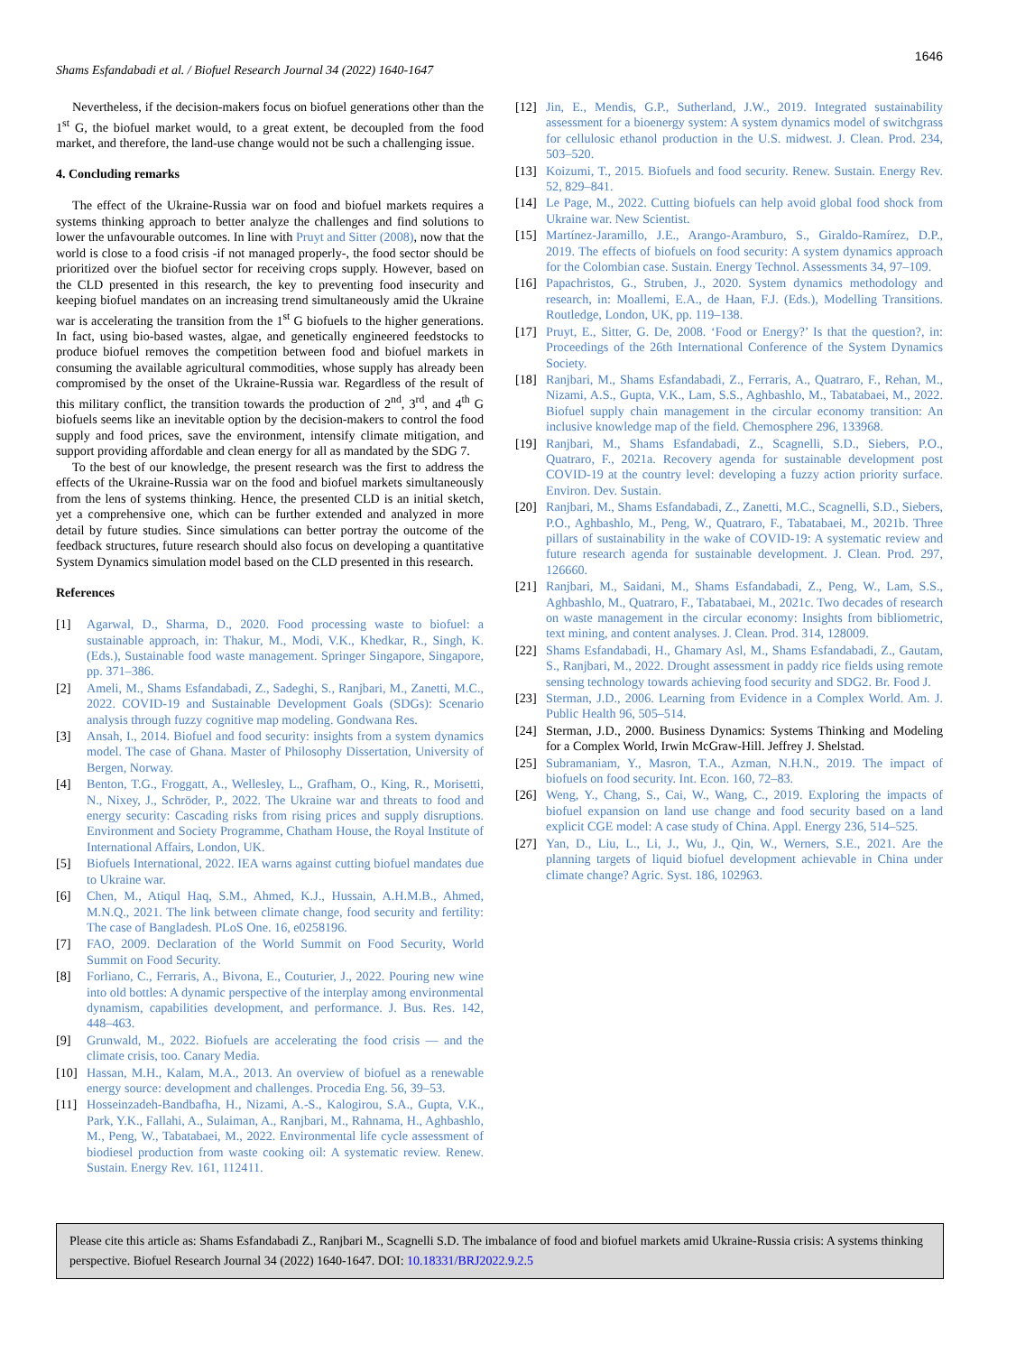1646
Shams Esfandabadi et al. / Biofuel Research Journal 34 (2022) 1640-1647
Nevertheless, if the decision-makers focus on biofuel generations other than the 1<sup>st</sup> G, the biofuel market would, to a great extent, be decoupled from the food market, and therefore, the land-use change would not be such a challenging issue.
4. Concluding remarks
The effect of the Ukraine-Russia war on food and biofuel markets requires a systems thinking approach to better analyze the challenges and find solutions to lower the unfavourable outcomes. In line with Pruyt and Sitter (2008), now that the world is close to a food crisis -if not managed properly-, the food sector should be prioritized over the biofuel sector for receiving crops supply. However, based on the CLD presented in this research, the key to preventing food insecurity and keeping biofuel mandates on an increasing trend simultaneously amid the Ukraine war is accelerating the transition from the 1<sup>st</sup> G biofuels to the higher generations. In fact, using bio-based wastes, algae, and genetically engineered feedstocks to produce biofuel removes the competition between food and biofuel markets in consuming the available agricultural commodities, whose supply has already been compromised by the onset of the Ukraine-Russia war. Regardless of the result of this military conflict, the transition towards the production of 2<sup>nd</sup>, 3<sup>rd</sup>, and 4<sup>th</sup> G biofuels seems like an inevitable option by the decision-makers to control the food supply and food prices, save the environment, intensify climate mitigation, and support providing affordable and clean energy for all as mandated by the SDG 7.
To the best of our knowledge, the present research was the first to address the effects of the Ukraine-Russia war on the food and biofuel markets simultaneously from the lens of systems thinking. Hence, the presented CLD is an initial sketch, yet a comprehensive one, which can be further extended and analyzed in more detail by future studies. Since simulations can better portray the outcome of the feedback structures, future research should also focus on developing a quantitative System Dynamics simulation model based on the CLD presented in this research.
References
[1] Agarwal, D., Sharma, D., 2020. Food processing waste to biofuel: a sustainable approach, in: Thakur, M., Modi, V.K., Khedkar, R., Singh, K. (Eds.), Sustainable food waste management. Springer Singapore, Singapore, pp. 371–386.
[2] Ameli, M., Shams Esfandabadi, Z., Sadeghi, S., Ranjbari, M., Zanetti, M.C., 2022. COVID-19 and Sustainable Development Goals (SDGs): Scenario analysis through fuzzy cognitive map modeling. Gondwana Res.
[3] Ansah, I., 2014. Biofuel and food security: insights from a system dynamics model. The case of Ghana. Master of Philosophy Dissertation, University of Bergen, Norway.
[4] Benton, T.G., Froggatt, A., Wellesley, L., Grafham, O., King, R., Morisetti, N., Nixey, J., Schröder, P., 2022. The Ukraine war and threats to food and energy security: Cascading risks from rising prices and supply disruptions. Environment and Society Programme, Chatham House, the Royal Institute of International Affairs, London, UK.
[5] Biofuels International, 2022. IEA warns against cutting biofuel mandates due to Ukraine war.
[6] Chen, M., Atiqul Haq, S.M., Ahmed, K.J., Hussain, A.H.M.B., Ahmed, M.N.Q., 2021. The link between climate change, food security and fertility: The case of Bangladesh. PLoS One. 16, e0258196.
[7] FAO, 2009. Declaration of the World Summit on Food Security, World Summit on Food Security.
[8] Forliano, C., Ferraris, A., Bivona, E., Couturier, J., 2022. Pouring new wine into old bottles: A dynamic perspective of the interplay among environmental dynamism, capabilities development, and performance. J. Bus. Res. 142, 448–463.
[9] Grunwald, M., 2022. Biofuels are accelerating the food crisis — and the climate crisis, too. Canary Media.
[10] Hassan, M.H., Kalam, M.A., 2013. An overview of biofuel as a renewable energy source: development and challenges. Procedia Eng. 56, 39–53.
[11] Hosseinzadeh-Bandbafha, H., Nizami, A.-S., Kalogirou, S.A., Gupta, V.K., Park, Y.K., Fallahi, A., Sulaiman, A., Ranjbari, M., Rahnama, H., Aghbashlo, M., Peng, W., Tabatabaei, M., 2022. Environmental life cycle assessment of biodiesel production from waste cooking oil: A systematic review. Renew. Sustain. Energy Rev. 161, 112411.
[12] Jin, E., Mendis, G.P., Sutherland, J.W., 2019. Integrated sustainability assessment for a bioenergy system: A system dynamics model of switchgrass for cellulosic ethanol production in the U.S. midwest. J. Clean. Prod. 234, 503–520.
[13] Koizumi, T., 2015. Biofuels and food security. Renew. Sustain. Energy Rev. 52, 829–841.
[14] Le Page, M., 2022. Cutting biofuels can help avoid global food shock from Ukraine war. New Scientist.
[15] Martínez-Jaramillo, J.E., Arango-Aramburo, S., Giraldo-Ramírez, D.P., 2019. The effects of biofuels on food security: A system dynamics approach for the Colombian case. Sustain. Energy Technol. Assessments 34, 97–109.
[16] Papachristos, G., Struben, J., 2020. System dynamics methodology and research, in: Moallemi, E.A., de Haan, F.J. (Eds.), Modelling Transitions. Routledge, London, UK, pp. 119–138.
[17] Pruyt, E., Sitter, G. De, 2008. ‘Food or Energy?’ Is that the question?, in: Proceedings of the 26th International Conference of the System Dynamics Society.
[18] Ranjbari, M., Shams Esfandabadi, Z., Ferraris, A., Quatraro, F., Rehan, M., Nizami, A.S., Gupta, V.K., Lam, S.S., Aghbashlo, M., Tabatabaei, M., 2022. Biofuel supply chain management in the circular economy transition: An inclusive knowledge map of the field. Chemosphere 296, 133968.
[19] Ranjbari, M., Shams Esfandabadi, Z., Scagnelli, S.D., Siebers, P.O., Quatraro, F., 2021a. Recovery agenda for sustainable development post COVID-19 at the country level: developing a fuzzy action priority surface. Environ. Dev. Sustain.
[20] Ranjbari, M., Shams Esfandabadi, Z., Zanetti, M.C., Scagnelli, S.D., Siebers, P.O., Aghbashlo, M., Peng, W., Quatraro, F., Tabatabaei, M., 2021b. Three pillars of sustainability in the wake of COVID-19: A systematic review and future research agenda for sustainable development. J. Clean. Prod. 297, 126660.
[21] Ranjbari, M., Saidani, M., Shams Esfandabadi, Z., Peng, W., Lam, S.S., Aghbashlo, M., Quatraro, F., Tabatabaei, M., 2021c. Two decades of research on waste management in the circular economy: Insights from bibliometric, text mining, and content analyses. J. Clean. Prod. 314, 128009.
[22] Shams Esfandabadi, H., Ghamary Asl, M., Shams Esfandabadi, Z., Gautam, S., Ranjbari, M., 2022. Drought assessment in paddy rice fields using remote sensing technology towards achieving food security and SDG2. Br. Food J.
[23] Sterman, J.D., 2006. Learning from Evidence in a Complex World. Am. J. Public Health 96, 505–514.
[24] Sterman, J.D., 2000. Business Dynamics: Systems Thinking and Modeling for a Complex World, Irwin McGraw-Hill. Jeffrey J. Shelstad.
[25] Subramaniam, Y., Masron, T.A., Azman, N.H.N., 2019. The impact of biofuels on food security. Int. Econ. 160, 72–83.
[26] Weng, Y., Chang, S., Cai, W., Wang, C., 2019. Exploring the impacts of biofuel expansion on land use change and food security based on a land explicit CGE model: A case study of China. Appl. Energy 236, 514–525.
[27] Yan, D., Liu, L., Li, J., Wu, J., Qin, W., Werners, S.E., 2021. Are the planning targets of liquid biofuel development achievable in China under climate change? Agric. Syst. 186, 102963.
Please cite this article as: Shams Esfandabadi Z., Ranjbari M., Scagnelli S.D. The imbalance of food and biofuel markets amid Ukraine-Russia crisis: A systems thinking perspective. Biofuel Research Journal 34 (2022) 1640-1647. DOI: 10.18331/BRJ2022.9.2.5